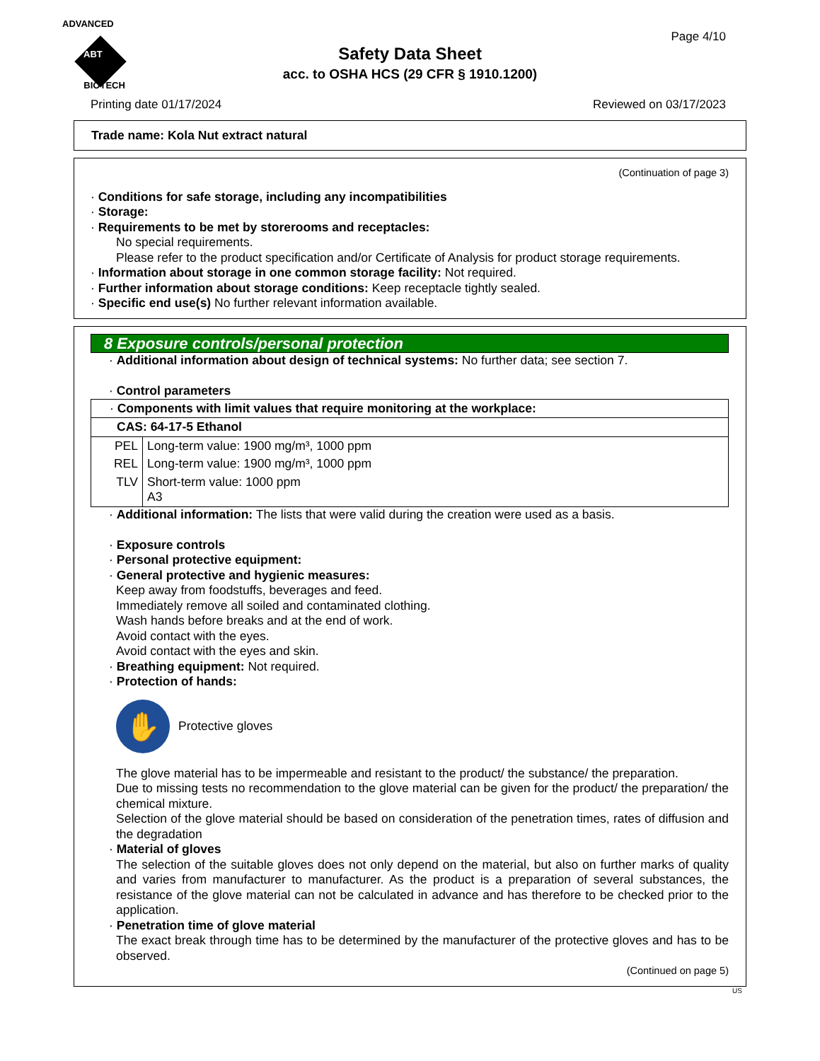ADVANCED
ABT BIOTECH
Page 4/10
Safety Data Sheet
acc. to OSHA HCS (29 CFR § 1910.1200)
Printing date 01/17/2024 Reviewed on 03/17/2023
Trade name: Kola Nut extract natural
(Continuation of page 3)
· Conditions for safe storage, including any incompatibilities
· Storage:
· Requirements to be met by storerooms and receptacles:
No special requirements.
Please refer to the product specification and/or Certificate of Analysis for product storage requirements.
· Information about storage in one common storage facility: Not required.
· Further information about storage conditions: Keep receptacle tightly sealed.
· Specific end use(s) No further relevant information available.
8 Exposure controls/personal protection
· Additional information about design of technical systems: No further data; see section 7.
· Control parameters
| · Components with limit values that require monitoring at the workplace: | |
| CAS: 64-17-5 Ethanol | |
| PEL | Long-term value: 1900 mg/m³, 1000 ppm |
| REL | Long-term value: 1900 mg/m³, 1000 ppm |
| TLV | Short-term value: 1000 ppm A3 |
· Additional information: The lists that were valid during the creation were used as a basis.
· Exposure controls
· Personal protective equipment:
· General protective and hygienic measures:
Keep away from foodstuffs, beverages and feed.
Immediately remove all soiled and contaminated clothing.
Wash hands before breaks and at the end of work.
Avoid contact with the eyes.
Avoid contact with the eyes and skin.
· Breathing equipment: Not required.
· Protection of hands:
✋
Protective gloves
The glove material has to be impermeable and resistant to the product/ the substance/ the preparation.
Due to missing tests no recommendation to the glove material can be given for the product/ the preparation/ the chemical mixture.
Selection of the glove material should be based on consideration of the penetration times, rates of diffusion and the degradation
· Material of gloves
The selection of the suitable gloves does not only depend on the material, but also on further marks of quality and varies from manufacturer to manufacturer. As the product is a preparation of several substances, the resistance of the glove material can not be calculated in advance and has therefore to be checked prior to the application.
· Penetration time of glove material
The exact break through time has to be determined by the manufacturer of the protective gloves and has to be observed.
(Continued on page 5)
US